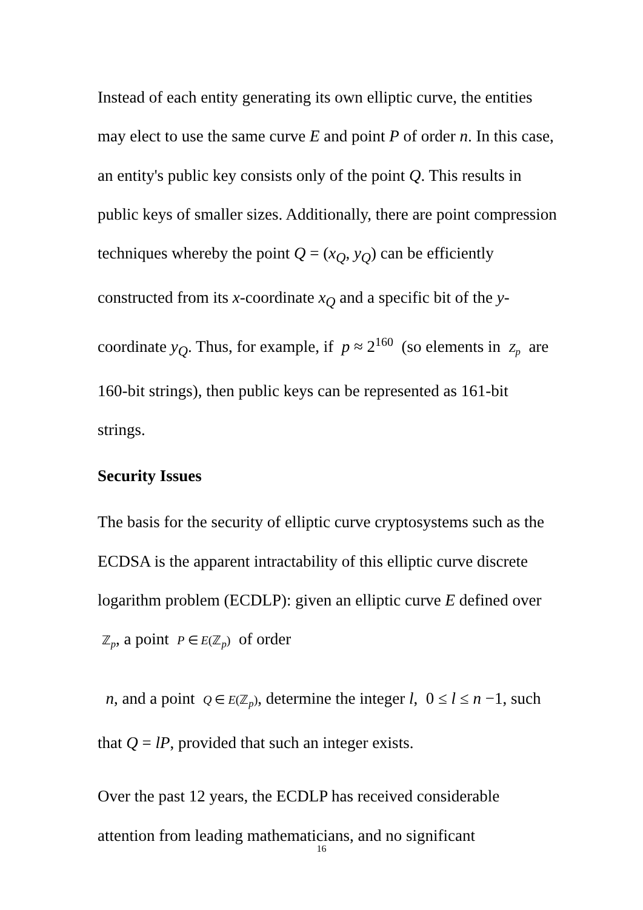Instead of each entity generating its own elliptic curve, the entities may elect to use the same curve E and point P of order n. In this case, an entity's public key consists only of the point Q. This results in public keys of smaller sizes. Additionally, there are point compression techniques whereby the point Q = (x<sub>Q</sub>, y<sub>Q</sub>) can be efficiently constructed from its x-coordinate x<sub>Q</sub> and a specific bit of the y-coordinate y<sub>Q</sub>. Thus, for example, if p ≈ 2<sup>160</sup> (so elements in Z<sub>p</sub> are 160-bit strings), then public keys can be represented as 161-bit strings.
Security Issues
The basis for the security of elliptic curve cryptosystems such as the ECDSA is the apparent intractability of this elliptic curve discrete logarithm problem (ECDLP): given an elliptic curve E defined over ℤ<sub>p</sub>, a point P ∈ E(ℤ<sub>p</sub>) of order
n, and a point Q ∈ E(ℤ<sub>p</sub>), determine the integer l, 0 ≤ l ≤ n −1, such that Q = lP, provided that such an integer exists.
Over the past 12 years, the ECDLP has received considerable attention from leading mathematicians, and no significant
16